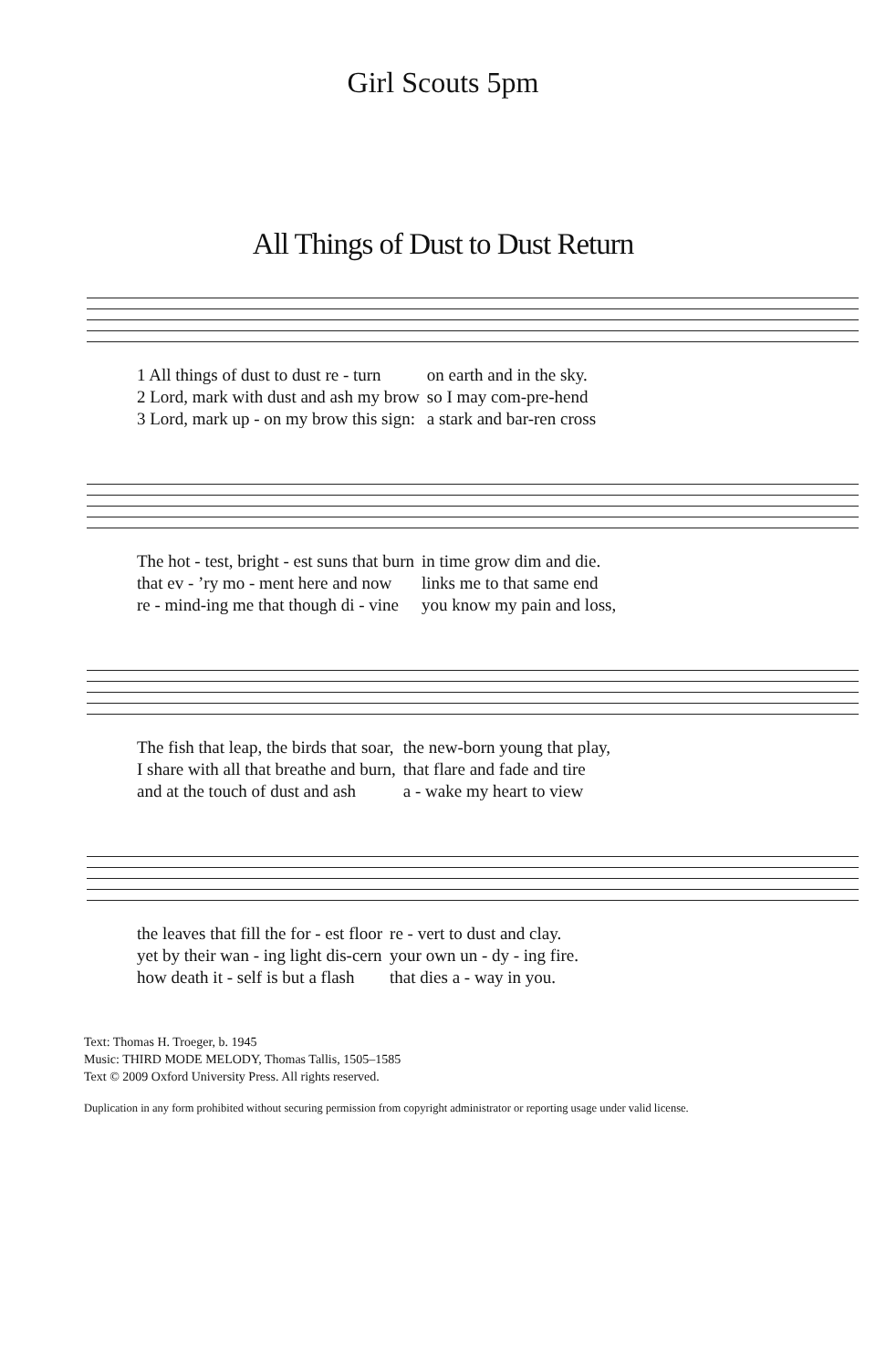Girl Scouts 5pm
All Things of Dust to Dust Return
| 1 All things of dust to dust re - turn | on earth and in the sky. |
| 2 Lord, mark with dust and ash my brow | so I may com-pre-hend |
| 3 Lord, mark up - on my brow this sign: | a stark and bar-ren cross |
| The hot - test, bright - est suns that burn | in time grow dim and die. |
| that ev - ’ry mo - ment here and now | links me to that same end |
| re - mind-ing me that though di - vine | you know my pain and loss, |
| The fish that leap, the birds that soar, | the new-born young that play, |
| I share with all that breathe and burn, | that flare and fade and tire |
| and at the touch of dust and ash | a - wake my heart to view |
| the leaves that fill the for - est floor | re - vert to dust and clay. |
| yet by their wan - ing light dis-cern | your own un - dy - ing fire. |
| how death it - self is but a flash | that dies a - way in you. |
Text: Thomas H. Troeger, b. 1945
Music: THIRD MODE MELODY, Thomas Tallis, 1505–1585
Text © 2009 Oxford University Press. All rights reserved.
Duplication in any form prohibited without securing permission from copyright administrator or reporting usage under valid license.